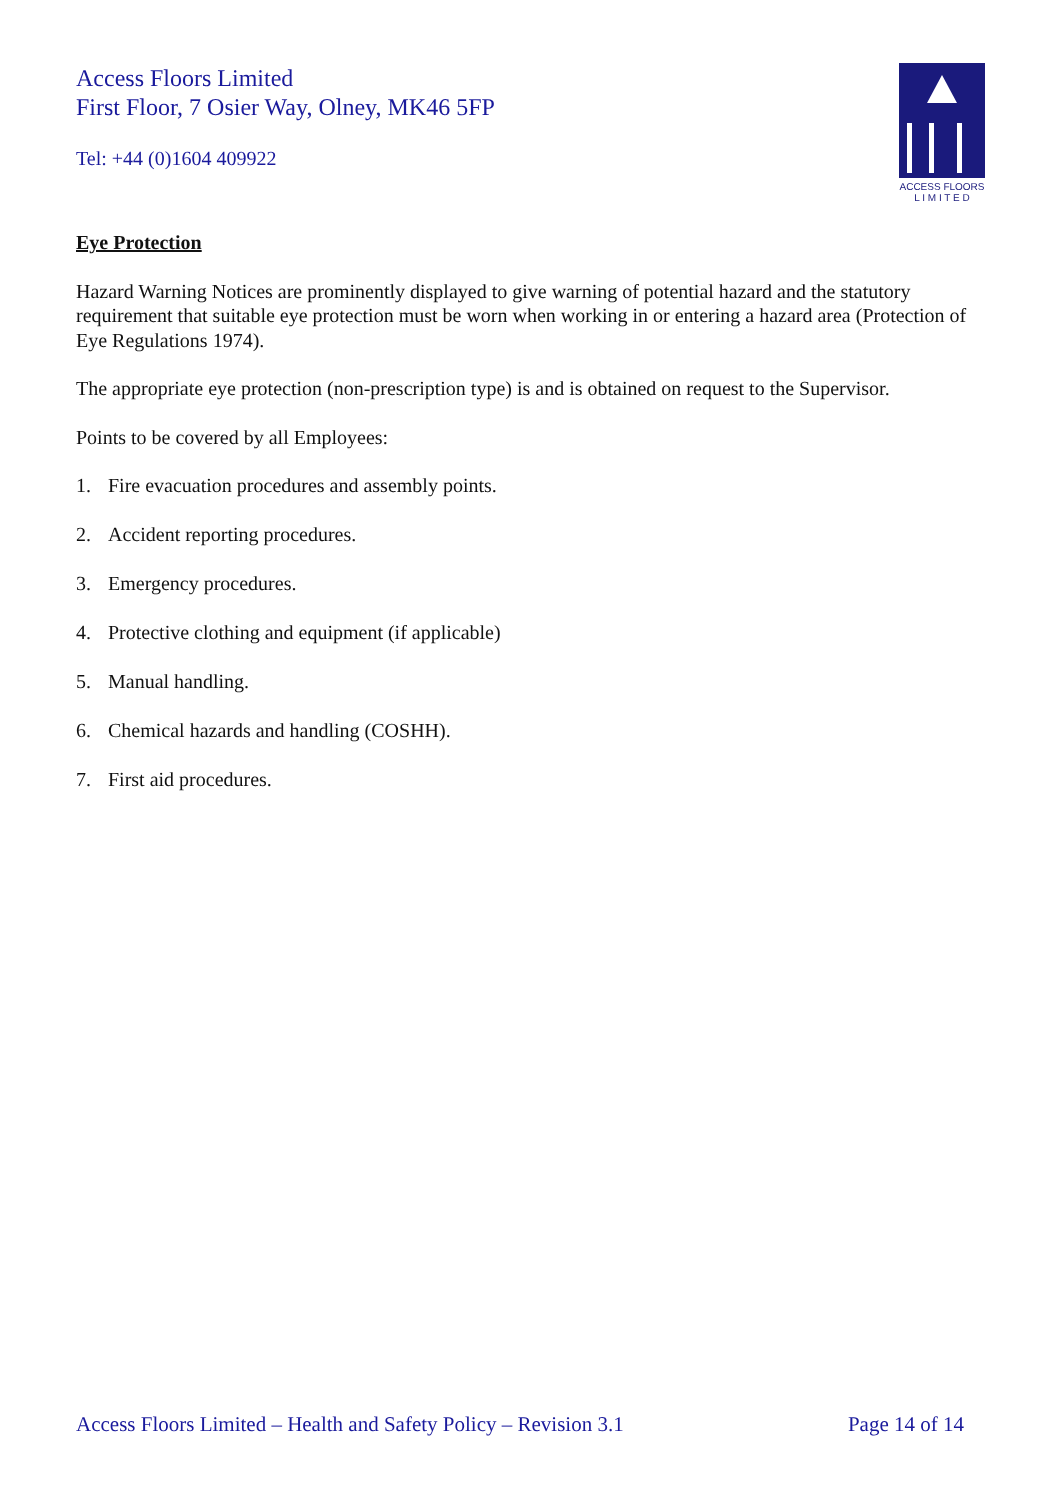Access Floors Limited
First Floor, 7 Osier Way, Olney, MK46 5FP
Tel: +44 (0)1604 409922
ACCESS FLOORS
L I M I T E D
Eye Protection
Hazard Warning Notices are prominently displayed to give warning of potential hazard and the statutory requirement that suitable eye protection must be worn when working in or entering a hazard area (Protection of Eye Regulations 1974).
The appropriate eye protection (non-prescription type) is and is obtained on request to the Supervisor.
Points to be covered by all Employees:
1. Fire evacuation procedures and assembly points.
2. Accident reporting procedures.
3. Emergency procedures.
4. Protective clothing and equipment (if applicable)
5. Manual handling.
6. Chemical hazards and handling (COSHH).
7. First aid procedures.
Access Floors Limited – Health and Safety Policy – Revision 3.1 Page 14 of 14